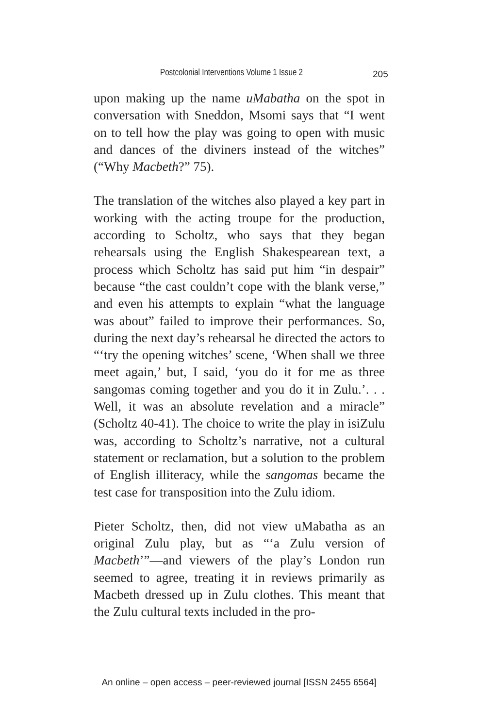Postcolonial Interventions Volume 1 Issue 2 205
upon making up the name uMabatha on the spot in conversation with Sneddon, Msomi says that “I went on to tell how the play was going to open with music and dances of the diviners instead of the witches” (“Why Macbeth?” 75).
The translation of the witches also played a key part in working with the acting troupe for the production, according to Scholtz, who says that they began rehearsals using the English Shakespearean text, a process which Scholtz has said put him “in despair” because “the cast couldn’t cope with the blank verse,” and even his attempts to explain “what the language was about” failed to improve their performances. So, during the next day’s rehearsal he directed the actors to “‘try the opening witches’ scene, ‘When shall we three meet again,’ but, I said, ‘you do it for me as three sangomas coming together and you do it in Zulu.’. . . Well, it was an absolute revelation and a miracle” (Scholtz 40-41). The choice to write the play in isiZulu was, according to Scholtz’s narrative, not a cultural statement or reclamation, but a solution to the problem of English illiteracy, while the sangomas became the test case for transposition into the Zulu idiom.
Pieter Scholtz, then, did not view uMabatha as an original Zulu play, but as “‘a Zulu version of Macbeth’”—and viewers of the play’s London run seemed to agree, treating it in reviews primarily as Macbeth dressed up in Zulu clothes. This meant that the Zulu cultural texts included in the pro-
An online – open access – peer-reviewed journal [ISSN 2455 6564]